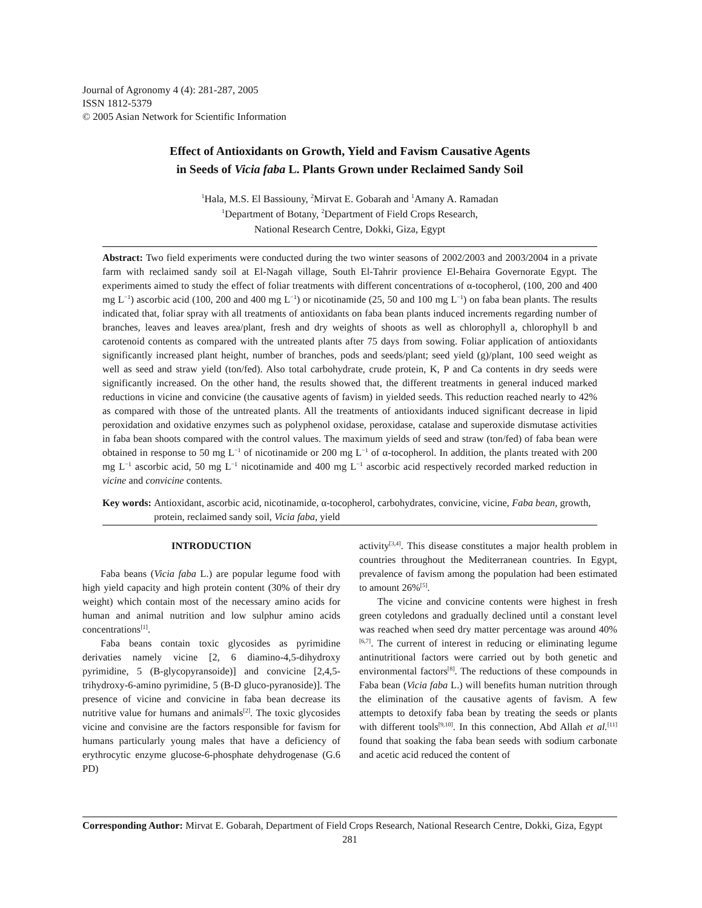Journal of Agronomy 4 (4): 281-287, 2005
ISSN 1812-5379
© 2005 Asian Network for Scientific Information
Effect of Antioxidants on Growth, Yield and Favism Causative Agents
in Seeds of Vicia faba L. Plants Grown under Reclaimed Sandy Soil
<sup>1</sup> Hala, M.S. El Bassiouny, <sup>2</sup>Mirvat E. Gobarah and <sup>1</sup>Amany A. Ramadan
<sup>1</sup> Department of Botany, <sup>2</sup>Department of Field Crops Research,
National Research Centre, Dokki, Giza, Egypt
Abstract: Two field experiments were conducted during the two winter seasons of 2002/2003 and 2003/2004 in a private farm with reclaimed sandy soil at El-Nagah village, South El-Tahrir provience El-Behaira Governorate Egypt. The experiments aimed to study the effect of foliar treatments with different concentrations of α-tocopherol, (100, 200 and 400 mg L<sup>−1</sup>) ascorbic acid (100, 200 and 400 mg L<sup>−1</sup>) or nicotinamide (25, 50 and 100 mg L<sup>−1</sup>) on faba bean plants. The results indicated that, foliar spray with all treatments of antioxidants on faba bean plants induced increments regarding number of branches, leaves and leaves area/plant, fresh and dry weights of shoots as well as chlorophyll a, chlorophyll b and carotenoid contents as compared with the untreated plants after 75 days from sowing. Foliar application of antioxidants significantly increased plant height, number of branches, pods and seeds/plant; seed yield (g)/plant, 100 seed weight as well as seed and straw yield (ton/fed). Also total carbohydrate, crude protein, K, P and Ca contents in dry seeds were significantly increased. On the other hand, the results showed that, the different treatments in general induced marked reductions in vicine and convicine (the causative agents of favism) in yielded seeds. This reduction reached nearly to 42% as compared with those of the untreated plants. All the treatments of antioxidants induced significant decrease in lipid peroxidation and oxidative enzymes such as polyphenol oxidase, peroxidase, catalase and superoxide dismutase activities in faba bean shoots compared with the control values. The maximum yields of seed and straw (ton/fed) of faba bean were obtained in response to 50 mg L<sup>−1</sup> of nicotinamide or 200 mg L<sup>−1</sup> of α-tocopherol. In addition, the plants treated with 200 mg L<sup>−1</sup> ascorbic acid, 50 mg L<sup>−1</sup> nicotinamide and 400 mg L<sup>−1</sup> ascorbic acid respectively recorded marked reduction in vicine and convicine contents.
Key words: Antioxidant, ascorbic acid, nicotinamide, α-tocopherol, carbohydrates, convicine, vicine, Faba bean, growth, protein, reclaimed sandy soil, Vicia faba, yield
INTRODUCTION
Faba beans (Vicia faba L.) are popular legume food with high yield capacity and high protein content (30% of their dry weight) which contain most of the necessary amino acids for human and animal nutrition and low sulphur amino acids concentrations<sup>[1]</sup>.
Faba beans contain toxic glycosides as pyrimidine derivaties namely vicine [2, 6 diamino-4,5-dihydroxy pyrimidine, 5 (B-glycopyransoide)] and convicine [2,4,5-trihydroxy-6-amino pyrimidine, 5 (B-D gluco-pyranoside)]. The presence of vicine and convicine in faba bean decrease its nutritive value for humans and animals<sup>[2]</sup>. The toxic glycosides vicine and convisine are the factors responsible for favism for humans particularly young males that have a deficiency of erythrocytic enzyme glucose-6-phosphate dehydrogenase (G.6 PD)
activity<sup>[3,4]</sup>. This disease constitutes a major health problem in countries throughout the Mediterranean countries. In Egypt, prevalence of favism among the population had been estimated to amount 26%<sup>[5]</sup>.
The vicine and convicine contents were highest in fresh green cotyledons and gradually declined until a constant level was reached when seed dry matter percentage was around 40%<sup>[6,7]</sup>. The current of interest in reducing or eliminating legume antinutritional factors were carried out by both genetic and environmental factors<sup>[8]</sup>. The reductions of these compounds in Faba bean (Vicia faba L.) will benefits human nutrition through the elimination of the causative agents of favism. A few attempts to detoxify faba bean by treating the seeds or plants with different tools<sup>[9,10]</sup>. In this connection, Abd Allah et al.<sup>[11]</sup> found that soaking the faba bean seeds with sodium carbonate and acetic acid reduced the content of
Corresponding Author: Mirvat E. Gobarah, Department of Field Crops Research, National Research Centre, Dokki, Giza, Egypt
281